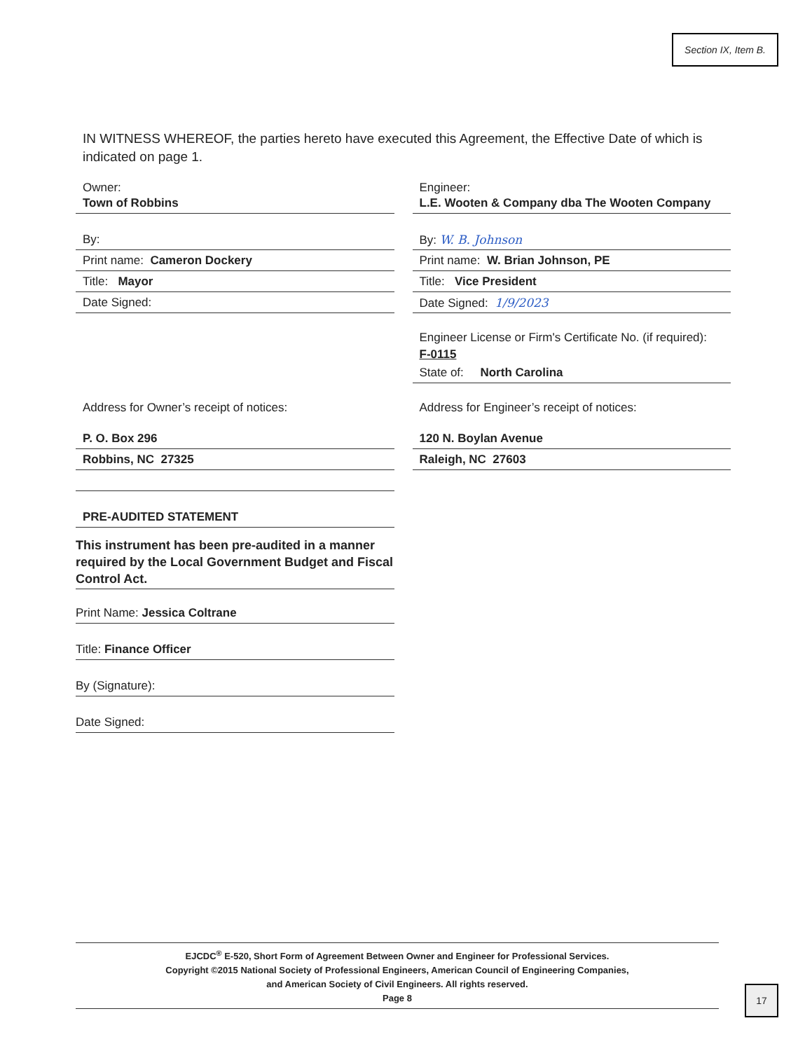Section IX, Item B.
IN WITNESS WHEREOF, the parties hereto have executed this Agreement, the Effective Date of which is indicated on page 1.
Owner:
Town of Robbins
By:
Print name: Cameron Dockery
Title: Mayor
Date Signed:
Address for Owner’s receipt of notices:
P. O. Box 296
Robbins, NC 27325
PRE-AUDITED STATEMENT
This instrument has been pre-audited in a manner required by the Local Government Budget and Fiscal Control Act.
Print Name: Jessica Coltrane
Title: Finance Officer
By (Signature):
Date Signed:
Engineer:
L.E. Wooten & Company dba The Wooten Company
By: W. B. Johnson
Print name: W. Brian Johnson, PE
Title: Vice President
Date Signed: 1/9/2023
Engineer License or Firm's Certificate No. (if required):
F-0115
State of: North Carolina
Address for Engineer’s receipt of notices:
120 N. Boylan Avenue
Raleigh, NC 27603
EJCDC<sup>®</sup> E-520, Short Form of Agreement Between Owner and Engineer for Professional Services.
Copyright ©2015 National Society of Professional Engineers, American Council of Engineering Companies,
and American Society of Civil Engineers. All rights reserved.
Page 8
17